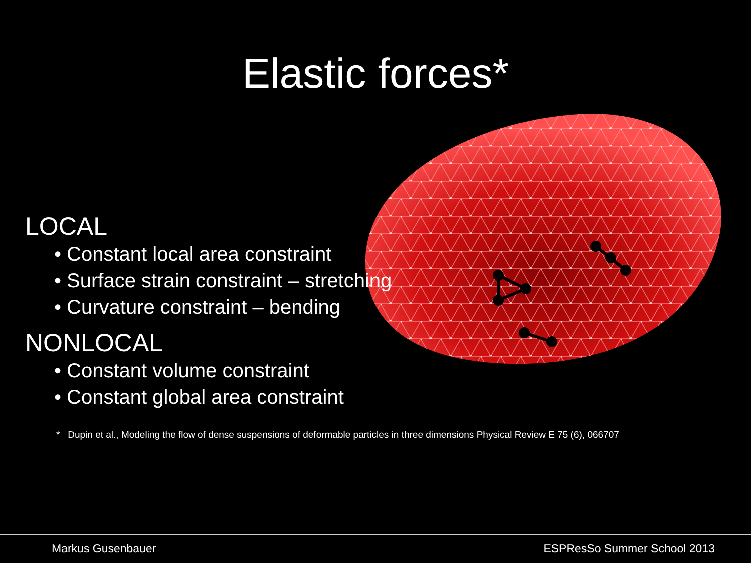Elastic forces*
LOCAL
• Constant local area constraint
• Surface strain constraint – stretching
• Curvature constraint – bending
NONLOCAL
• Constant volume constraint
• Constant global area constraint
* Dupin et al., Modeling the flow of dense suspensions of deformable particles in three dimensions Physical Review E 75 (6), 066707
Markus Gusenbauer ESPResSo Summer School 2013